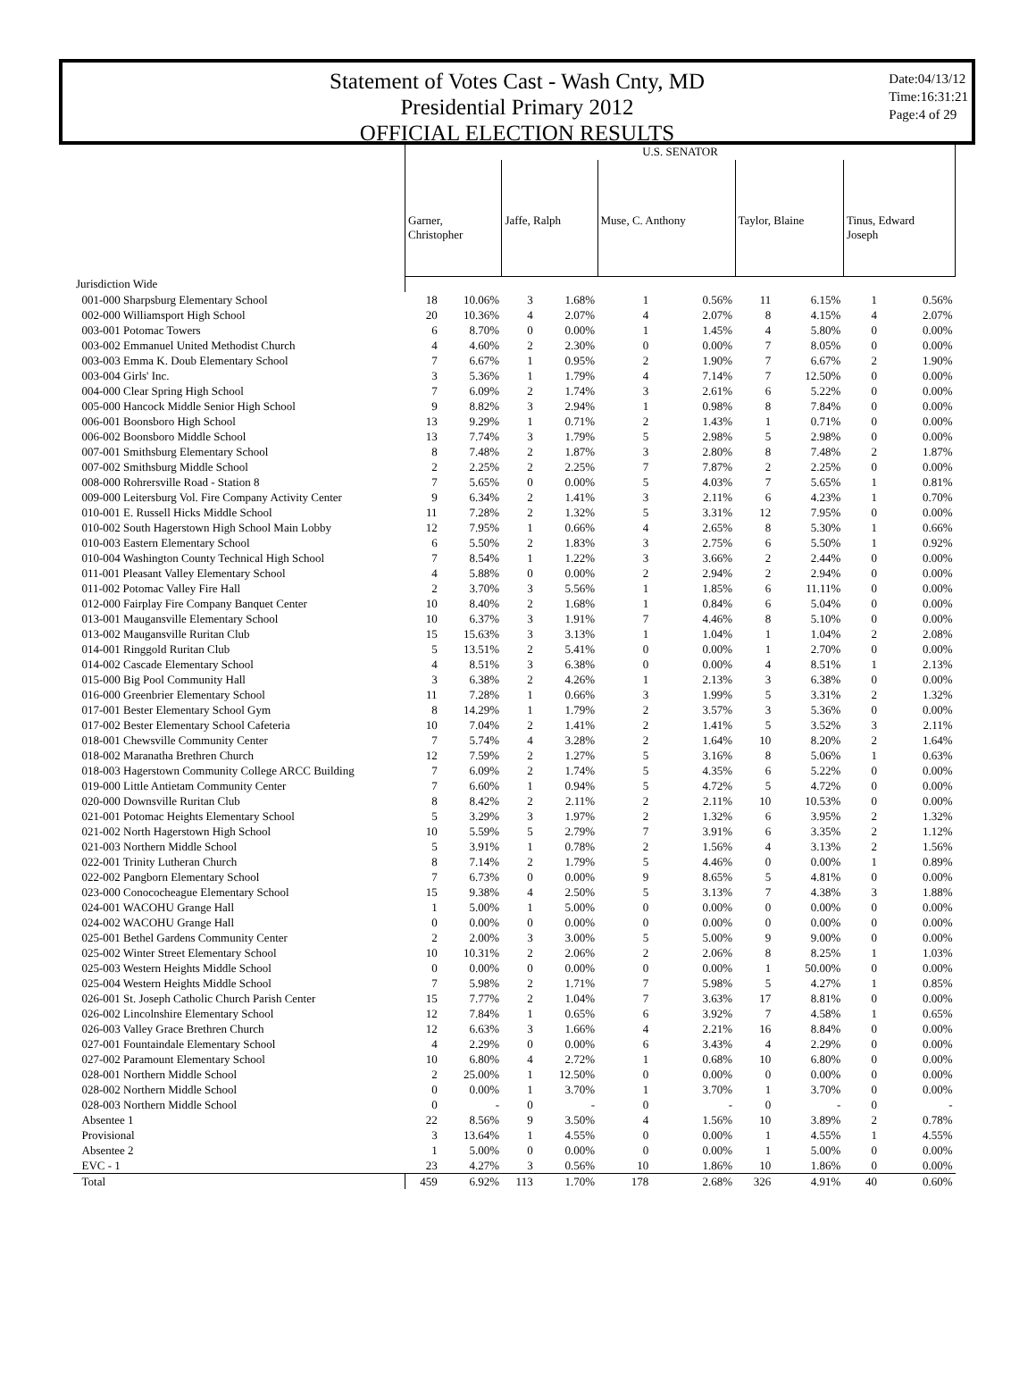Statement of Votes Cast - Wash Cnty, MD
Presidential Primary 2012
OFFICIAL ELECTION RESULTS
Date:04/13/12
Time:16:31:21
Page:4 of 29
| | U.S. SENATOR | | | | | | | | | |
| | Garner, Christopher | | Jaffe, Ralph | | Muse, C. Anthony | | Taylor, Blaine | | Tinus, Edward Joseph | |
| Jurisdiction Wide | | | | | | | | | | |
| 001-000 Sharpsburg Elementary School | 18 | 10.06% | 3 | 1.68% | 1 | 0.56% | 11 | 6.15% | 1 | 0.56% |
| 002-000 Williamsport High School | 20 | 10.36% | 4 | 2.07% | 4 | 2.07% | 8 | 4.15% | 4 | 2.07% |
| 003-001 Potomac Towers | 6 | 8.70% | 0 | 0.00% | 1 | 1.45% | 4 | 5.80% | 0 | 0.00% |
| 003-002 Emmanuel United Methodist Church | 4 | 4.60% | 2 | 2.30% | 0 | 0.00% | 7 | 8.05% | 0 | 0.00% |
| 003-003 Emma K. Doub Elementary School | 7 | 6.67% | 1 | 0.95% | 2 | 1.90% | 7 | 6.67% | 2 | 1.90% |
| 003-004 Girls' Inc. | 3 | 5.36% | 1 | 1.79% | 4 | 7.14% | 7 | 12.50% | 0 | 0.00% |
| 004-000 Clear Spring High School | 7 | 6.09% | 2 | 1.74% | 3 | 2.61% | 6 | 5.22% | 0 | 0.00% |
| 005-000 Hancock Middle Senior High School | 9 | 8.82% | 3 | 2.94% | 1 | 0.98% | 8 | 7.84% | 0 | 0.00% |
| 006-001 Boonsboro High School | 13 | 9.29% | 1 | 0.71% | 2 | 1.43% | 1 | 0.71% | 0 | 0.00% |
| 006-002 Boonsboro Middle School | 13 | 7.74% | 3 | 1.79% | 5 | 2.98% | 5 | 2.98% | 0 | 0.00% |
| 007-001 Smithsburg Elementary School | 8 | 7.48% | 2 | 1.87% | 3 | 2.80% | 8 | 7.48% | 2 | 1.87% |
| 007-002 Smithsburg Middle School | 2 | 2.25% | 2 | 2.25% | 7 | 7.87% | 2 | 2.25% | 0 | 0.00% |
| 008-000 Rohrersville Road - Station 8 | 7 | 5.65% | 0 | 0.00% | 5 | 4.03% | 7 | 5.65% | 1 | 0.81% |
| 009-000 Leitersburg Vol. Fire Company Activity Center | 9 | 6.34% | 2 | 1.41% | 3 | 2.11% | 6 | 4.23% | 1 | 0.70% |
| 010-001 E. Russell Hicks Middle School | 11 | 7.28% | 2 | 1.32% | 5 | 3.31% | 12 | 7.95% | 0 | 0.00% |
| 010-002 South Hagerstown High School Main Lobby | 12 | 7.95% | 1 | 0.66% | 4 | 2.65% | 8 | 5.30% | 1 | 0.66% |
| 010-003 Eastern Elementary School | 6 | 5.50% | 2 | 1.83% | 3 | 2.75% | 6 | 5.50% | 1 | 0.92% |
| 010-004 Washington County Technical High School | 7 | 8.54% | 1 | 1.22% | 3 | 3.66% | 2 | 2.44% | 0 | 0.00% |
| 011-001 Pleasant Valley Elementary School | 4 | 5.88% | 0 | 0.00% | 2 | 2.94% | 2 | 2.94% | 0 | 0.00% |
| 011-002 Potomac Valley Fire Hall | 2 | 3.70% | 3 | 5.56% | 1 | 1.85% | 6 | 11.11% | 0 | 0.00% |
| 012-000 Fairplay Fire Company Banquet Center | 10 | 8.40% | 2 | 1.68% | 1 | 0.84% | 6 | 5.04% | 0 | 0.00% |
| 013-001 Maugansville Elementary School | 10 | 6.37% | 3 | 1.91% | 7 | 4.46% | 8 | 5.10% | 0 | 0.00% |
| 013-002 Maugansville Ruritan Club | 15 | 15.63% | 3 | 3.13% | 1 | 1.04% | 1 | 1.04% | 2 | 2.08% |
| 014-001 Ringgold Ruritan Club | 5 | 13.51% | 2 | 5.41% | 0 | 0.00% | 1 | 2.70% | 0 | 0.00% |
| 014-002 Cascade Elementary School | 4 | 8.51% | 3 | 6.38% | 0 | 0.00% | 4 | 8.51% | 1 | 2.13% |
| 015-000 Big Pool Community Hall | 3 | 6.38% | 2 | 4.26% | 1 | 2.13% | 3 | 6.38% | 0 | 0.00% |
| 016-000 Greenbrier Elementary School | 11 | 7.28% | 1 | 0.66% | 3 | 1.99% | 5 | 3.31% | 2 | 1.32% |
| 017-001 Bester Elementary School Gym | 8 | 14.29% | 1 | 1.79% | 2 | 3.57% | 3 | 5.36% | 0 | 0.00% |
| 017-002 Bester Elementary School Cafeteria | 10 | 7.04% | 2 | 1.41% | 2 | 1.41% | 5 | 3.52% | 3 | 2.11% |
| 018-001 Chewsville Community Center | 7 | 5.74% | 4 | 3.28% | 2 | 1.64% | 10 | 8.20% | 2 | 1.64% |
| 018-002 Maranatha Brethren Church | 12 | 7.59% | 2 | 1.27% | 5 | 3.16% | 8 | 5.06% | 1 | 0.63% |
| 018-003 Hagerstown Community College ARCC Building | 7 | 6.09% | 2 | 1.74% | 5 | 4.35% | 6 | 5.22% | 0 | 0.00% |
| 019-000 Little Antietam Community Center | 7 | 6.60% | 1 | 0.94% | 5 | 4.72% | 5 | 4.72% | 0 | 0.00% |
| 020-000 Downsville Ruritan Club | 8 | 8.42% | 2 | 2.11% | 2 | 2.11% | 10 | 10.53% | 0 | 0.00% |
| 021-001 Potomac Heights Elementary School | 5 | 3.29% | 3 | 1.97% | 2 | 1.32% | 6 | 3.95% | 2 | 1.32% |
| 021-002 North Hagerstown High School | 10 | 5.59% | 5 | 2.79% | 7 | 3.91% | 6 | 3.35% | 2 | 1.12% |
| 021-003 Northern Middle School | 5 | 3.91% | 1 | 0.78% | 2 | 1.56% | 4 | 3.13% | 2 | 1.56% |
| 022-001 Trinity Lutheran Church | 8 | 7.14% | 2 | 1.79% | 5 | 4.46% | 0 | 0.00% | 1 | 0.89% |
| 022-002 Pangborn Elementary School | 7 | 6.73% | 0 | 0.00% | 9 | 8.65% | 5 | 4.81% | 0 | 0.00% |
| 023-000 Conococheague Elementary School | 15 | 9.38% | 4 | 2.50% | 5 | 3.13% | 7 | 4.38% | 3 | 1.88% |
| 024-001 WACOHU Grange Hall | 1 | 5.00% | 1 | 5.00% | 0 | 0.00% | 0 | 0.00% | 0 | 0.00% |
| 024-002 WACOHU Grange Hall | 0 | 0.00% | 0 | 0.00% | 0 | 0.00% | 0 | 0.00% | 0 | 0.00% |
| 025-001 Bethel Gardens Community Center | 2 | 2.00% | 3 | 3.00% | 5 | 5.00% | 9 | 9.00% | 0 | 0.00% |
| 025-002 Winter Street Elementary School | 10 | 10.31% | 2 | 2.06% | 2 | 2.06% | 8 | 8.25% | 1 | 1.03% |
| 025-003 Western Heights Middle School | 0 | 0.00% | 0 | 0.00% | 0 | 0.00% | 1 | 50.00% | 0 | 0.00% |
| 025-004 Western Heights Middle School | 7 | 5.98% | 2 | 1.71% | 7 | 5.98% | 5 | 4.27% | 1 | 0.85% |
| 026-001 St. Joseph Catholic Church Parish Center | 15 | 7.77% | 2 | 1.04% | 7 | 3.63% | 17 | 8.81% | 0 | 0.00% |
| 026-002 Lincolnshire Elementary School | 12 | 7.84% | 1 | 0.65% | 6 | 3.92% | 7 | 4.58% | 1 | 0.65% |
| 026-003 Valley Grace Brethren Church | 12 | 6.63% | 3 | 1.66% | 4 | 2.21% | 16 | 8.84% | 0 | 0.00% |
| 027-001 Fountaindale Elementary School | 4 | 2.29% | 0 | 0.00% | 6 | 3.43% | 4 | 2.29% | 0 | 0.00% |
| 027-002 Paramount Elementary School | 10 | 6.80% | 4 | 2.72% | 1 | 0.68% | 10 | 6.80% | 0 | 0.00% |
| 028-001 Northern Middle School | 2 | 25.00% | 1 | 12.50% | 0 | 0.00% | 0 | 0.00% | 0 | 0.00% |
| 028-002 Northern Middle School | 0 | 0.00% | 1 | 3.70% | 1 | 3.70% | 1 | 3.70% | 0 | 0.00% |
| 028-003 Northern Middle School | 0 | - | 0 | - | 0 | - | 0 | - | 0 | - |
| Absentee 1 | 22 | 8.56% | 9 | 3.50% | 4 | 1.56% | 10 | 3.89% | 2 | 0.78% |
| Provisional | 3 | 13.64% | 1 | 4.55% | 0 | 0.00% | 1 | 4.55% | 1 | 4.55% |
| Absentee 2 | 1 | 5.00% | 0 | 0.00% | 0 | 0.00% | 1 | 5.00% | 0 | 0.00% |
| EVC - 1 | 23 | 4.27% | 3 | 0.56% | 10 | 1.86% | 10 | 1.86% | 0 | 0.00% |
| Total | 459 | 6.92% | 113 | 1.70% | 178 | 2.68% | 326 | 4.91% | 40 | 0.60% |